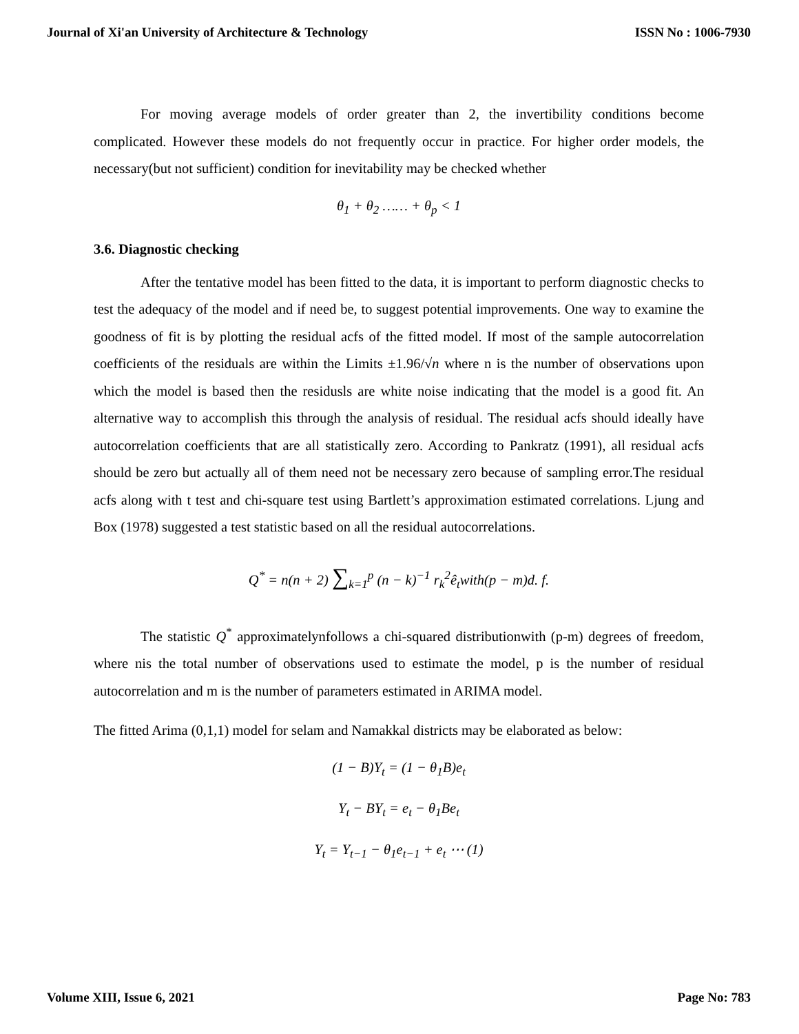Journal of Xi'an University of Architecture & Technology ISSN No : 1006-7930
For moving average models of order greater than 2, the invertibility conditions become complicated. However these models do not frequently occur in practice. For higher order models, the necessary(but not sufficient) condition for inevitability may be checked whether
θ<sub>1</sub> + θ<sub>2</sub> …… + θ<sub>p</sub> < 1
3.6. Diagnostic checking
After the tentative model has been fitted to the data, it is important to perform diagnostic checks to test the adequacy of the model and if need be, to suggest potential improvements. One way to examine the goodness of fit is by plotting the residual acfs of the fitted model. If most of the sample autocorrelation coefficients of the residuals are within the Limits ±1.96/√n where n is the number of observations upon which the model is based then the residusls are white noise indicating that the model is a good fit. An alternative way to accomplish this through the analysis of residual. The residual acfs should ideally have autocorrelation coefficients that are all statistically zero. According to Pankratz (1991), all residual acfs should be zero but actually all of them need not be necessary zero because of sampling error.The residual acfs along with t test and chi-square test using Bartlett’s approximation estimated correlations. Ljung and Box (1978) suggested a test statistic based on all the residual autocorrelations.
Q<sup>*</sup> = n(n + 2) ∑<sub>k=1</sub><sup>p</sup> (n − k)<sup>−1</sup> r<sub>k</sub><sup>2</sup>ê<sub>t</sub>with(p − m)d. f.
The statistic Q<sup>*</sup> approximatelynfollows a chi-squared distributionwith (p-m) degrees of freedom, where nis the total number of observations used to estimate the model, p is the number of residual autocorrelation and m is the number of parameters estimated in ARIMA model.
The fitted Arima (0,1,1) model for selam and Namakkal districts may be elaborated as below:
(1 − B)Y<sub>t</sub> = (1 − θ<sub>1</sub>B)e<sub>t</sub>
Y<sub>t</sub> − BY<sub>t</sub> = e<sub>t</sub> − θ<sub>1</sub>Be<sub>t</sub>
Y<sub>t</sub> = Y<sub>t−1</sub> − θ<sub>1</sub>e<sub>t−1</sub> + e<sub>t</sub> ⋯ (1)
Volume XIII, Issue 6, 2021 Page No: 783